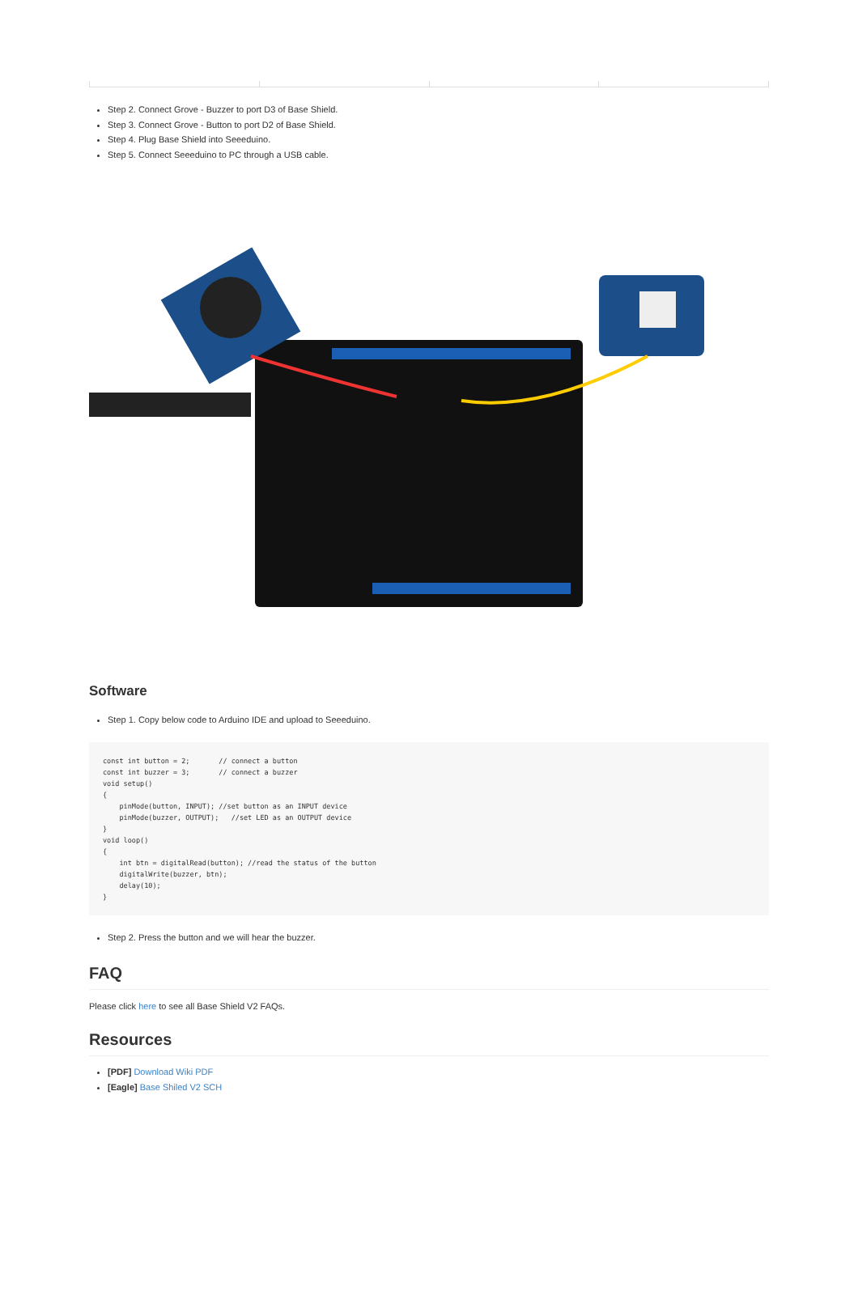Step 2. Connect Grove - Buzzer to port D3 of Base Shield.
Step 3. Connect Grove - Button to port D2 of Base Shield.
Step 4. Plug Base Shield into Seeeduino.
Step 5. Connect Seeeduino to PC through a USB cable.
Software
Step 1. Copy below code to Arduino IDE and upload to Seeeduino.
const int button = 2;       // connect a button
const int buzzer = 3;       // connect a buzzer
void setup()
{
    pinMode(button, INPUT); //set button as an INPUT device
    pinMode(buzzer, OUTPUT);   //set LED as an OUTPUT device
}
void loop()
{
    int btn = digitalRead(button); //read the status of the button
    digitalWrite(buzzer, btn);
    delay(10);
}
Step 2. Press the button and we will hear the buzzer.
FAQ
Please click here to see all Base Shield V2 FAQs.
Resources
[PDF] Download Wiki PDF
[Eagle] Base Shiled V2 SCH